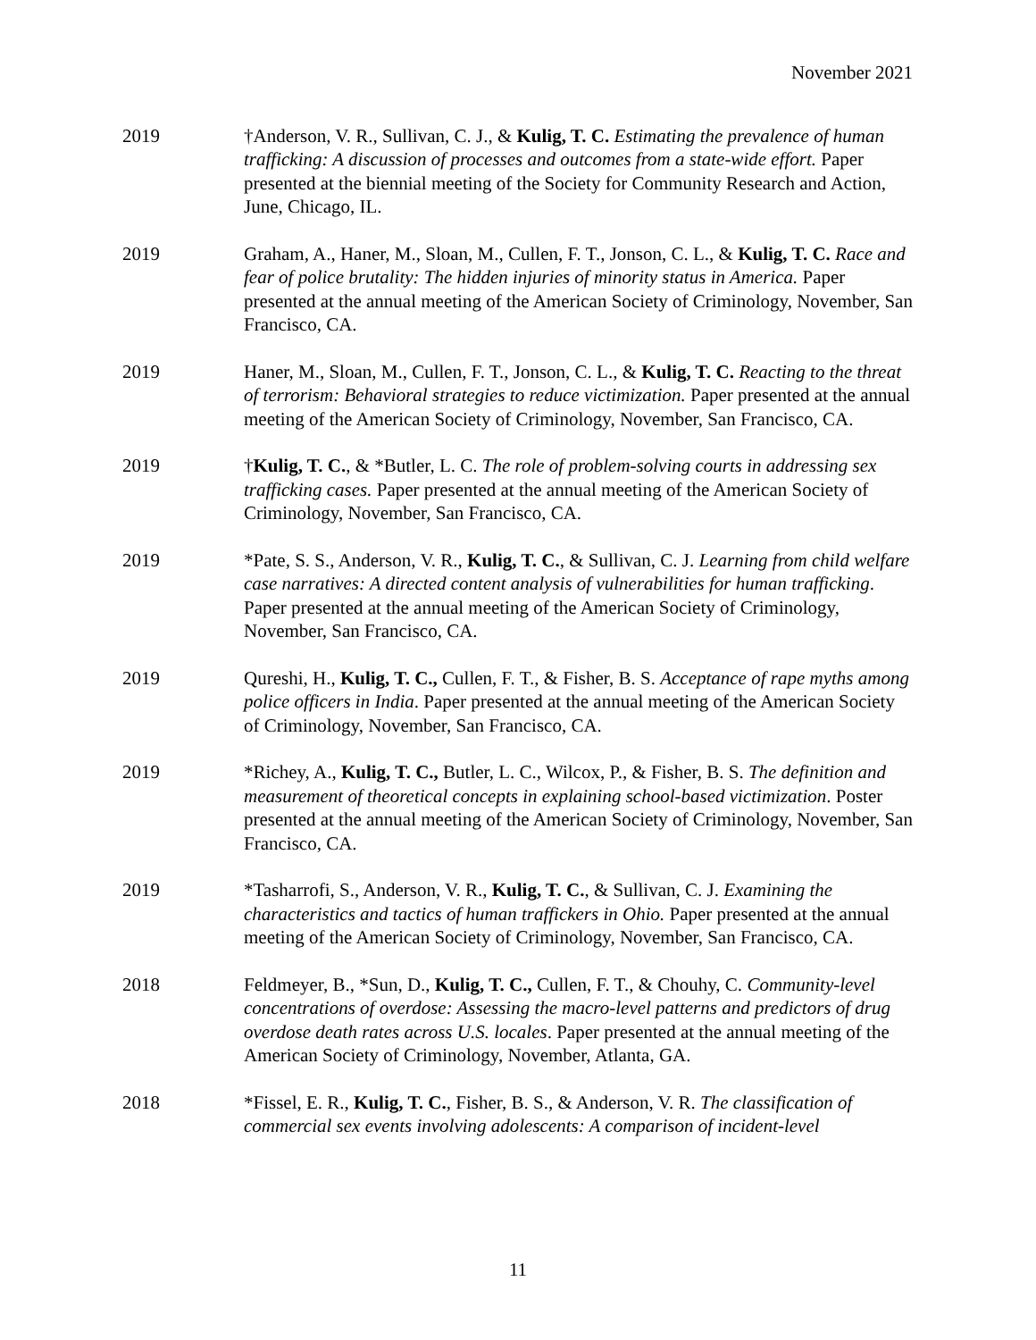November 2021
2019 †Anderson, V. R., Sullivan, C. J., & Kulig, T. C. Estimating the prevalence of human trafficking: A discussion of processes and outcomes from a state-wide effort. Paper presented at the biennial meeting of the Society for Community Research and Action, June, Chicago, IL.
2019 Graham, A., Haner, M., Sloan, M., Cullen, F. T., Jonson, C. L., & Kulig, T. C. Race and fear of police brutality: The hidden injuries of minority status in America. Paper presented at the annual meeting of the American Society of Criminology, November, San Francisco, CA.
2019 Haner, M., Sloan, M., Cullen, F. T., Jonson, C. L., & Kulig, T. C. Reacting to the threat of terrorism: Behavioral strategies to reduce victimization. Paper presented at the annual meeting of the American Society of Criminology, November, San Francisco, CA.
2019 †Kulig, T. C., & *Butler, L. C. The role of problem-solving courts in addressing sex trafficking cases. Paper presented at the annual meeting of the American Society of Criminology, November, San Francisco, CA.
2019 *Pate, S. S., Anderson, V. R., Kulig, T. C., & Sullivan, C. J. Learning from child welfare case narratives: A directed content analysis of vulnerabilities for human trafficking. Paper presented at the annual meeting of the American Society of Criminology, November, San Francisco, CA.
2019 Qureshi, H., Kulig, T. C., Cullen, F. T., & Fisher, B. S. Acceptance of rape myths among police officers in India. Paper presented at the annual meeting of the American Society of Criminology, November, San Francisco, CA.
2019 *Richey, A., Kulig, T. C., Butler, L. C., Wilcox, P., & Fisher, B. S. The definition and measurement of theoretical concepts in explaining school-based victimization. Poster presented at the annual meeting of the American Society of Criminology, November, San Francisco, CA.
2019 *Tasharrofi, S., Anderson, V. R., Kulig, T. C., & Sullivan, C. J. Examining the characteristics and tactics of human traffickers in Ohio. Paper presented at the annual meeting of the American Society of Criminology, November, San Francisco, CA.
2018 Feldmeyer, B., *Sun, D., Kulig, T. C., Cullen, F. T., & Chouhy, C. Community-level concentrations of overdose: Assessing the macro-level patterns and predictors of drug overdose death rates across U.S. locales. Paper presented at the annual meeting of the American Society of Criminology, November, Atlanta, GA.
2018 *Fissel, E. R., Kulig, T. C., Fisher, B. S., & Anderson, V. R. The classification of commercial sex events involving adolescents: A comparison of incident-level
11